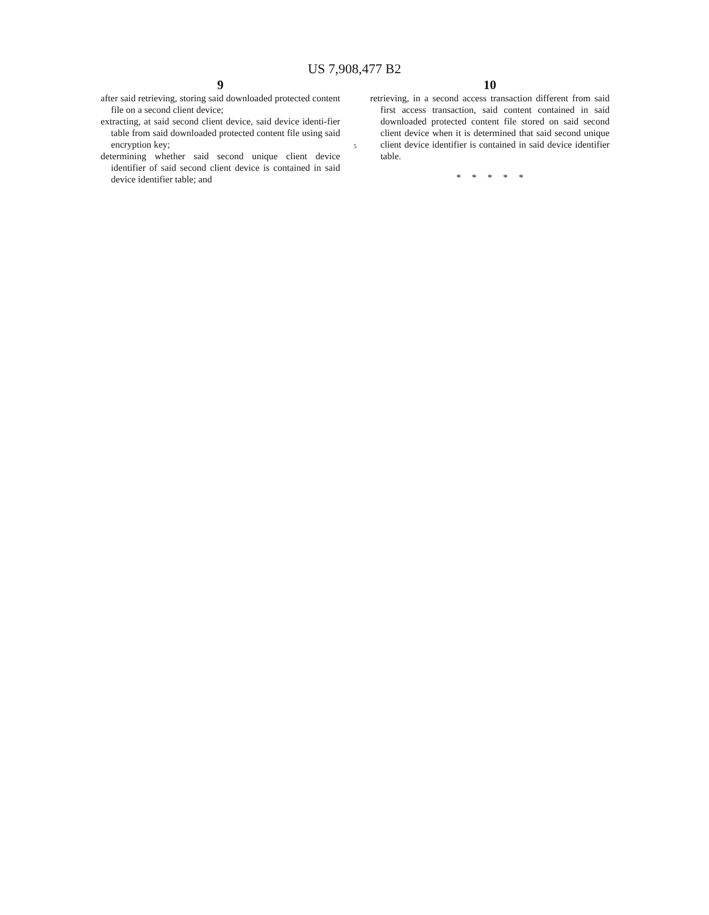US 7,908,477 B2
9
after said retrieving, storing said downloaded protected content file on a second client device;
extracting, at said second client device, said device identi-fier table from said downloaded protected content file using said encryption key;
determining whether said second unique client device identifier of said second client device is contained in said device identifier table; and
5
10
retrieving, in a second access transaction different from said first access transaction, said content contained in said downloaded protected content file stored on said second client device when it is determined that said second unique client device identifier is contained in said device identifier table.
* * * * *